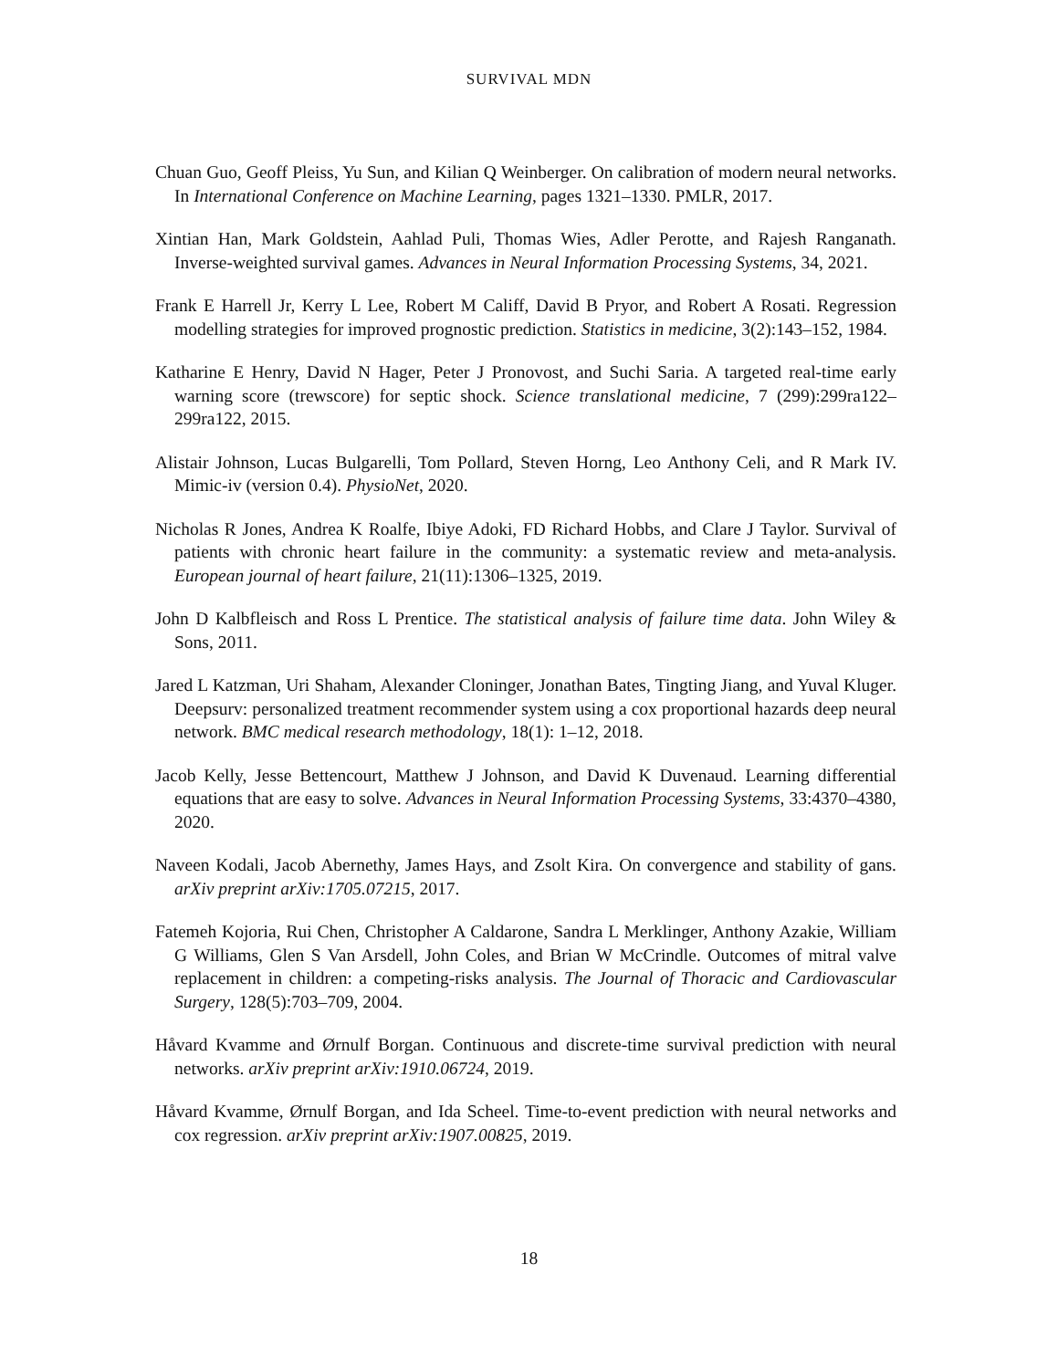SURVIVAL MDN
Chuan Guo, Geoff Pleiss, Yu Sun, and Kilian Q Weinberger. On calibration of modern neural networks. In International Conference on Machine Learning, pages 1321–1330. PMLR, 2017.
Xintian Han, Mark Goldstein, Aahlad Puli, Thomas Wies, Adler Perotte, and Rajesh Ranganath. Inverse-weighted survival games. Advances in Neural Information Processing Systems, 34, 2021.
Frank E Harrell Jr, Kerry L Lee, Robert M Califf, David B Pryor, and Robert A Rosati. Regression modelling strategies for improved prognostic prediction. Statistics in medicine, 3(2):143–152, 1984.
Katharine E Henry, David N Hager, Peter J Pronovost, and Suchi Saria. A targeted real-time early warning score (trewscore) for septic shock. Science translational medicine, 7 (299):299ra122–299ra122, 2015.
Alistair Johnson, Lucas Bulgarelli, Tom Pollard, Steven Horng, Leo Anthony Celi, and R Mark IV. Mimic-iv (version 0.4). PhysioNet, 2020.
Nicholas R Jones, Andrea K Roalfe, Ibiye Adoki, FD Richard Hobbs, and Clare J Taylor. Survival of patients with chronic heart failure in the community: a systematic review and meta-analysis. European journal of heart failure, 21(11):1306–1325, 2019.
John D Kalbfleisch and Ross L Prentice. The statistical analysis of failure time data. John Wiley & Sons, 2011.
Jared L Katzman, Uri Shaham, Alexander Cloninger, Jonathan Bates, Tingting Jiang, and Yuval Kluger. Deepsurv: personalized treatment recommender system using a cox proportional hazards deep neural network. BMC medical research methodology, 18(1): 1–12, 2018.
Jacob Kelly, Jesse Bettencourt, Matthew J Johnson, and David K Duvenaud. Learning differential equations that are easy to solve. Advances in Neural Information Processing Systems, 33:4370–4380, 2020.
Naveen Kodali, Jacob Abernethy, James Hays, and Zsolt Kira. On convergence and stability of gans. arXiv preprint arXiv:1705.07215, 2017.
Fatemeh Kojoria, Rui Chen, Christopher A Caldarone, Sandra L Merklinger, Anthony Azakie, William G Williams, Glen S Van Arsdell, John Coles, and Brian W McCrindle. Outcomes of mitral valve replacement in children: a competing-risks analysis. The Journal of Thoracic and Cardiovascular Surgery, 128(5):703–709, 2004.
Håvard Kvamme and Ørnulf Borgan. Continuous and discrete-time survival prediction with neural networks. arXiv preprint arXiv:1910.06724, 2019.
Håvard Kvamme, Ørnulf Borgan, and Ida Scheel. Time-to-event prediction with neural networks and cox regression. arXiv preprint arXiv:1907.00825, 2019.
18